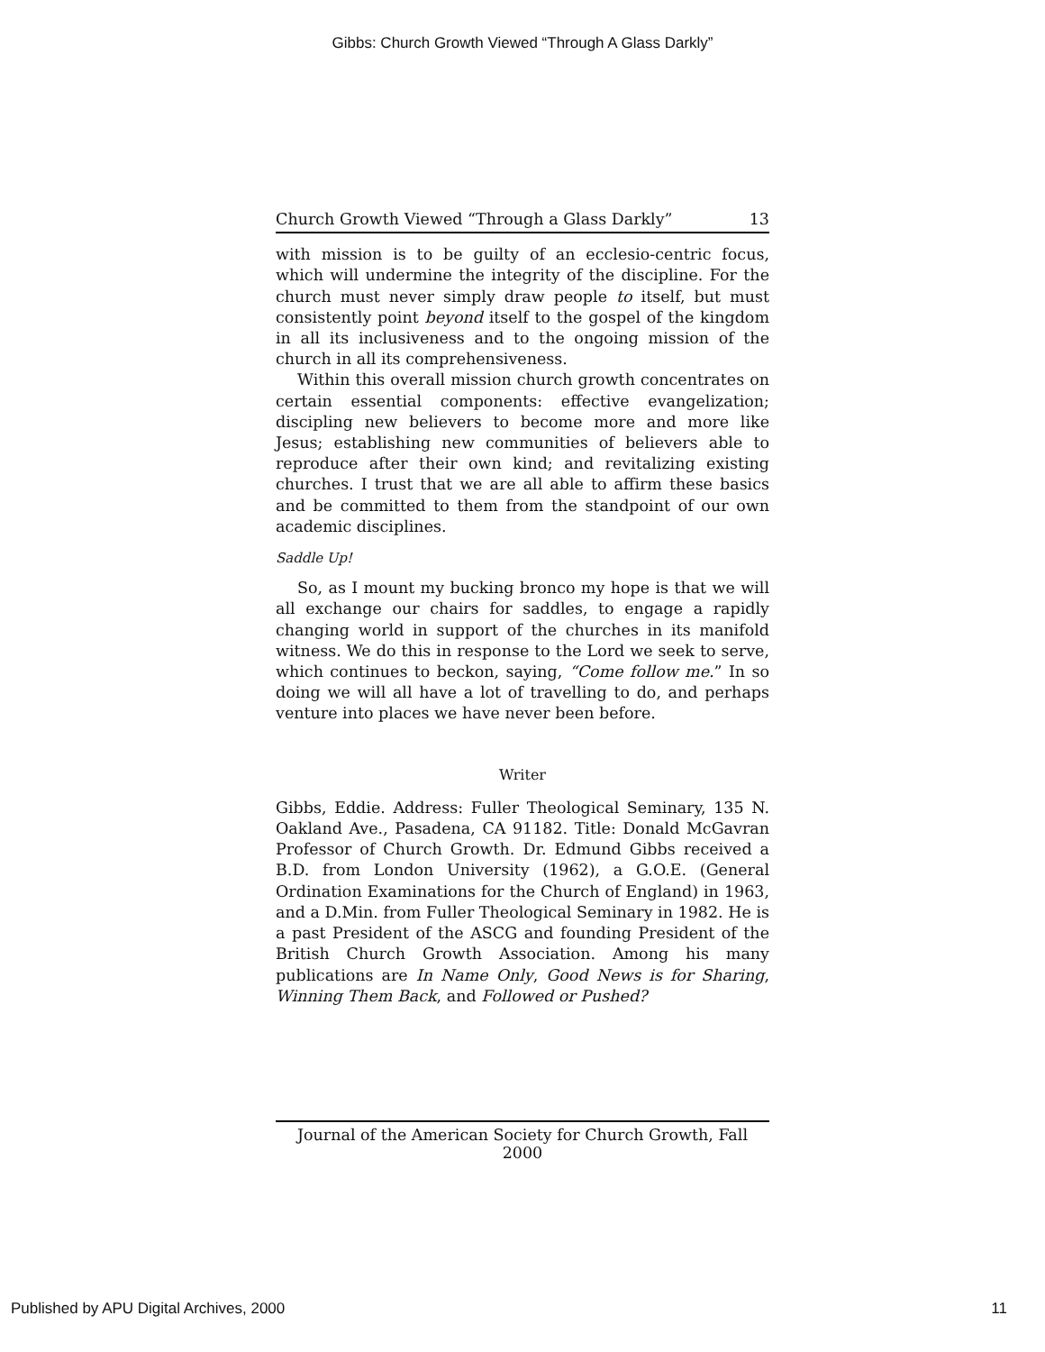Gibbs: Church Growth Viewed “Through A Glass Darkly”
Church Growth Viewed “Through a Glass Darkly” 13
with mission is to be guilty of an ecclesio-centric focus, which will undermine the integrity of the discipline. For the church must never simply draw people to itself, but must consistently point beyond itself to the gospel of the kingdom in all its inclusiveness and to the ongoing mission of the church in all its comprehensiveness.
Within this overall mission church growth concentrates on certain essential components: effective evangelization; discipling new believers to become more and more like Jesus; establishing new communities of believers able to reproduce after their own kind; and revitalizing existing churches. I trust that we are all able to affirm these basics and be committed to them from the standpoint of our own academic disciplines.
Saddle Up!
So, as I mount my bucking bronco my hope is that we will all exchange our chairs for saddles, to engage a rapidly changing world in support of the churches in its manifold witness. We do this in response to the Lord we seek to serve, which continues to beckon, saying, “Come follow me.” In so doing we will all have a lot of travelling to do, and perhaps venture into places we have never been before.
Writer
Gibbs, Eddie. Address: Fuller Theological Seminary, 135 N. Oakland Ave., Pasadena, CA 91182. Title: Donald McGavran Professor of Church Growth. Dr. Edmund Gibbs received a B.D. from London University (1962), a G.O.E. (General Ordination Examinations for the Church of England) in 1963, and a D.Min. from Fuller Theological Seminary in 1982. He is a past President of the ASCG and founding President of the British Church Growth Association. Among his many publications are In Name Only, Good News is for Sharing, Winning Them Back, and Followed or Pushed?
Journal of the American Society for Church Growth, Fall 2000
Published by APU Digital Archives, 2000 11